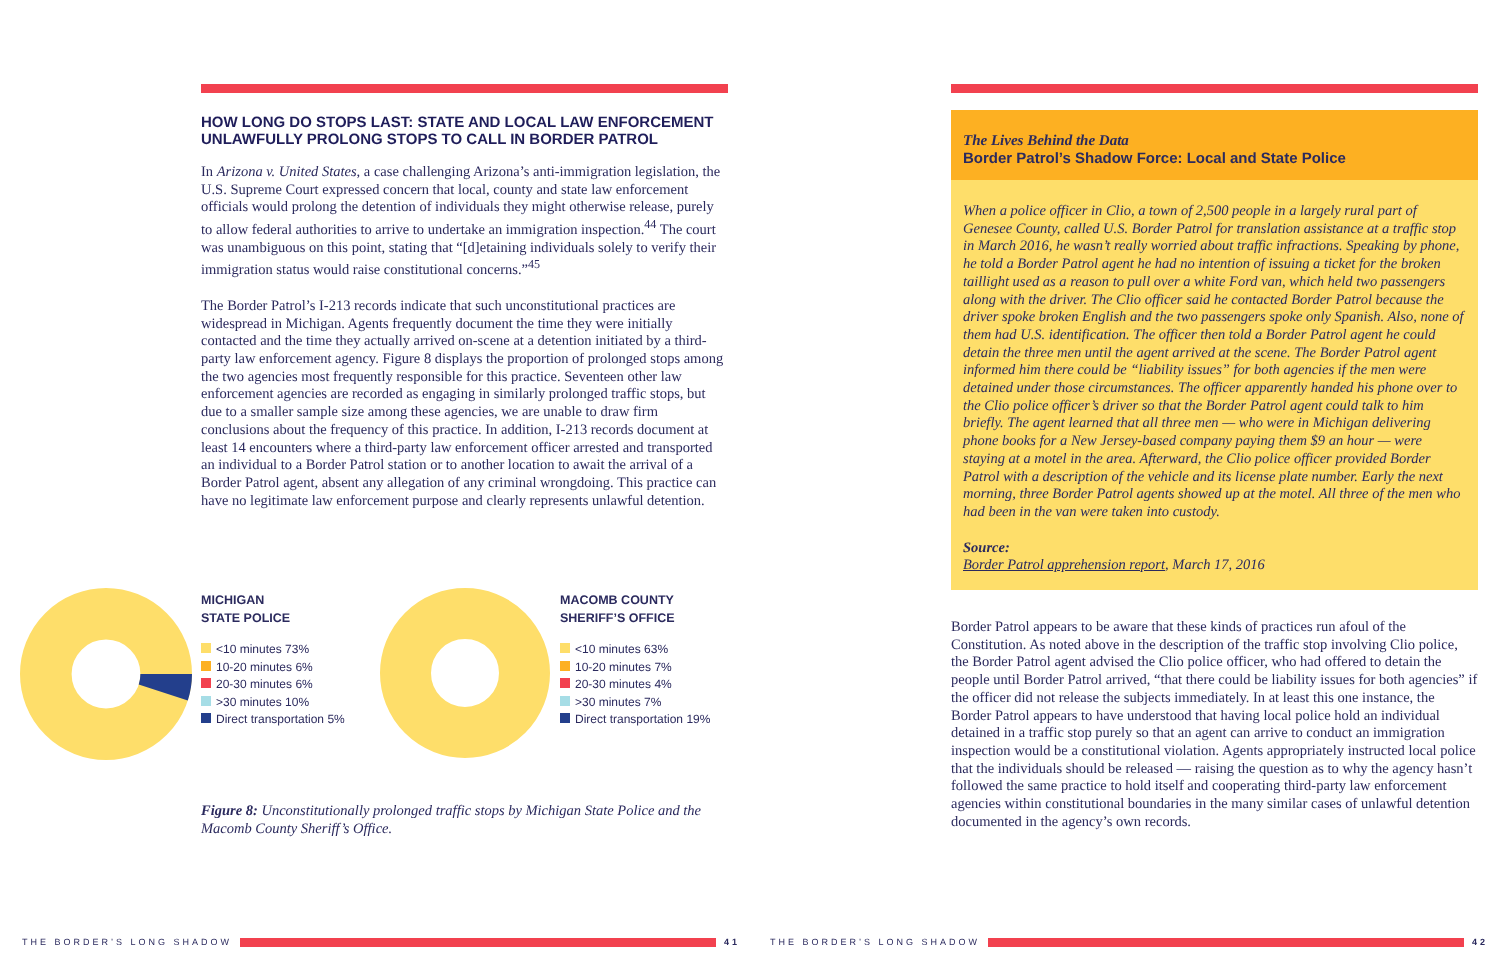HOW LONG DO STOPS LAST: STATE AND LOCAL LAW ENFORCEMENT UNLAWFULLY PROLONG STOPS TO CALL IN BORDER PATROL
In Arizona v. United States, a case challenging Arizona’s anti-immigration legislation, the U.S. Supreme Court expressed concern that local, county and state law enforcement officials would prolong the detention of individuals they might otherwise release, purely to allow federal authorities to arrive to undertake an immigration inspection.<sup>44</sup> The court was unambiguous on this point, stating that “[d]etaining individuals solely to verify their immigration status would raise constitutional concerns.”<sup>45</sup>
The Border Patrol’s I-213 records indicate that such unconstitutional practices are widespread in Michigan. Agents frequently document the time they were initially contacted and the time they actually arrived on-scene at a detention initiated by a third-party law enforcement agency. Figure 8 displays the proportion of prolonged stops among the two agencies most frequently responsible for this practice. Seventeen other law enforcement agencies are recorded as engaging in similarly prolonged traffic stops, but due to a smaller sample size among these agencies, we are unable to draw firm conclusions about the frequency of this practice. In addition, I-213 records document at least 14 encounters where a third-party law enforcement officer arrested and transported an individual to a Border Patrol station or to another location to await the arrival of a Border Patrol agent, absent any allegation of any criminal wrongdoing. This practice can have no legitimate law enforcement purpose and clearly represents unlawful detention.
MICHIGAN
STATE POLICE
<10 minutes 73%
10-20 minutes 6%
20-30 minutes 6%
>30 minutes 10%
Direct transportation 5%
MACOMB COUNTY
SHERIFF’S OFFICE
<10 minutes 63%
10-20 minutes 7%
20-30 minutes 4%
>30 minutes 7%
Direct transportation 19%
Figure 8: Unconstitutionally prolonged traffic stops by Michigan State Police and the Macomb County Sheriff’s Office.
The Lives Behind the Data
Border Patrol’s Shadow Force: Local and State Police
When a police officer in Clio, a town of 2,500 people in a largely rural part of Genesee County, called U.S. Border Patrol for translation assistance at a traffic stop in March 2016, he wasn’t really worried about traffic infractions. Speaking by phone, he told a Border Patrol agent he had no intention of issuing a ticket for the broken taillight used as a reason to pull over a white Ford van, which held two passengers along with the driver. The Clio officer said he contacted Border Patrol because the driver spoke broken English and the two passengers spoke only Spanish. Also, none of them had U.S. identification. The officer then told a Border Patrol agent he could detain the three men until the agent arrived at the scene. The Border Patrol agent informed him there could be “liability issues” for both agencies if the men were detained under those circumstances. The officer apparently handed his phone over to the Clio police officer’s driver so that the Border Patrol agent could talk to him briefly. The agent learned that all three men — who were in Michigan delivering phone books for a New Jersey-based company paying them $9 an hour — were staying at a motel in the area. Afterward, the Clio police officer provided Border Patrol with a description of the vehicle and its license plate number. Early the next morning, three Border Patrol agents showed up at the motel. All three of the men who had been in the van were taken into custody.
Source:
Border Patrol apprehension report, March 17, 2016
Border Patrol appears to be aware that these kinds of practices run afoul of the Constitution. As noted above in the description of the traffic stop involving Clio police, the Border Patrol agent advised the Clio police officer, who had offered to detain the people until Border Patrol arrived, “that there could be liability issues for both agencies” if the officer did not release the subjects immediately. In at least this one instance, the Border Patrol appears to have understood that having local police hold an individual detained in a traffic stop purely so that an agent can arrive to conduct an immigration inspection would be a constitutional violation. Agents appropriately instructed local police that the individuals should be released — raising the question as to why the agency hasn’t followed the same practice to hold itself and cooperating third-party law enforcement agencies within constitutional boundaries in the many similar cases of unlawful detention documented in the agency’s own records.
THE BORDER’S LONG SHADOW 41 THE BORDER’S LONG SHADOW 42